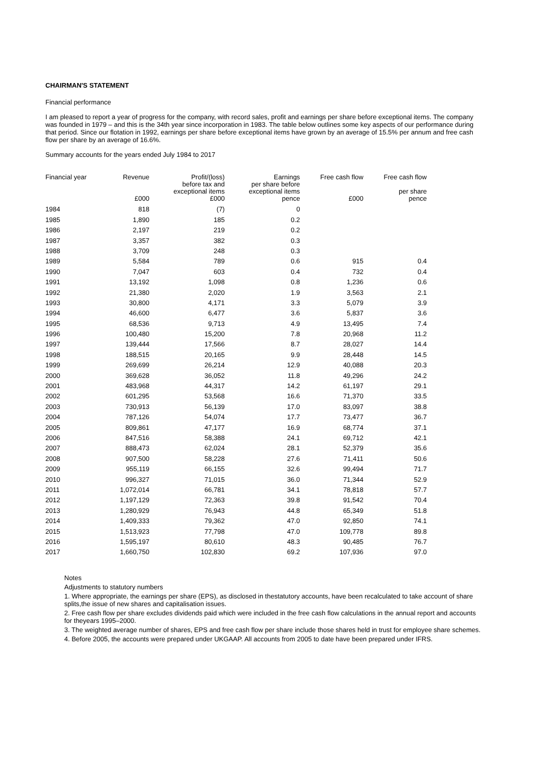CHAIRMAN'S STATEMENT
Financial performance
I am pleased to report a year of progress for the company, with record sales, profit and earnings per share before exceptional items. The company was founded in 1979 – and this is the 34th year since incorporation in 1983. The table below outlines some key aspects of our performance during that period. Since our flotation in 1992, earnings per share before exceptional items have grown by an average of 15.5% per annum and free cash flow per share by an average of 16.6%.
Summary accounts for the years ended July 1984 to 2017
| Financial year | Revenue | Profit/(loss) before tax and exceptional items | Earnings per share before exceptional items | Free cash flow | Free cash flow per share |
| --- | --- | --- | --- | --- | --- |
| | £000 | £000 | pence | £000 | pence |
| 1984 | 818 | (7) | 0 | | |
| 1985 | 1,890 | 185 | 0.2 | | |
| 1986 | 2,197 | 219 | 0.2 | | |
| 1987 | 3,357 | 382 | 0.3 | | |
| 1988 | 3,709 | 248 | 0.3 | | |
| 1989 | 5,584 | 789 | 0.6 | 915 | 0.4 |
| 1990 | 7,047 | 603 | 0.4 | 732 | 0.4 |
| 1991 | 13,192 | 1,098 | 0.8 | 1,236 | 0.6 |
| 1992 | 21,380 | 2,020 | 1.9 | 3,563 | 2.1 |
| 1993 | 30,800 | 4,171 | 3.3 | 5,079 | 3.9 |
| 1994 | 46,600 | 6,477 | 3.6 | 5,837 | 3.6 |
| 1995 | 68,536 | 9,713 | 4.9 | 13,495 | 7.4 |
| 1996 | 100,480 | 15,200 | 7.8 | 20,968 | 11.2 |
| 1997 | 139,444 | 17,566 | 8.7 | 28,027 | 14.4 |
| 1998 | 188,515 | 20,165 | 9.9 | 28,448 | 14.5 |
| 1999 | 269,699 | 26,214 | 12.9 | 40,088 | 20.3 |
| 2000 | 369,628 | 36,052 | 11.8 | 49,296 | 24.2 |
| 2001 | 483,968 | 44,317 | 14.2 | 61,197 | 29.1 |
| 2002 | 601,295 | 53,568 | 16.6 | 71,370 | 33.5 |
| 2003 | 730,913 | 56,139 | 17.0 | 83,097 | 38.8 |
| 2004 | 787,126 | 54,074 | 17.7 | 73,477 | 36.7 |
| 2005 | 809,861 | 47,177 | 16.9 | 68,774 | 37.1 |
| 2006 | 847,516 | 58,388 | 24.1 | 69,712 | 42.1 |
| 2007 | 888,473 | 62,024 | 28.1 | 52,379 | 35.6 |
| 2008 | 907,500 | 58,228 | 27.6 | 71,411 | 50.6 |
| 2009 | 955,119 | 66,155 | 32.6 | 99,494 | 71.7 |
| 2010 | 996,327 | 71,015 | 36.0 | 71,344 | 52.9 |
| 2011 | 1,072,014 | 66,781 | 34.1 | 78,818 | 57.7 |
| 2012 | 1,197,129 | 72,363 | 39.8 | 91,542 | 70.4 |
| 2013 | 1,280,929 | 76,943 | 44.8 | 65,349 | 51.8 |
| 2014 | 1,409,333 | 79,362 | 47.0 | 92,850 | 74.1 |
| 2015 | 1,513,923 | 77,798 | 47.0 | 109,778 | 89.8 |
| 2016 | 1,595,197 | 80,610 | 48.3 | 90,485 | 76.7 |
| 2017 | 1,660,750 | 102,830 | 69.2 | 107,936 | 97.0 |
Notes
Adjustments to statutory numbers
1. Where appropriate, the earnings per share (EPS), as disclosed in thestatutory accounts, have been recalculated to take account of share splits,the issue of new shares and capitalisation issues.
2. Free cash flow per share excludes dividends paid which were included in the free cash flow calculations in the annual report and accounts for theyears 1995–2000.
3. The weighted average number of shares, EPS and free cash flow per share include those shares held in trust for employee share schemes.
4. Before 2005, the accounts were prepared under UKGAAP. All accounts from 2005 to date have been prepared under IFRS.